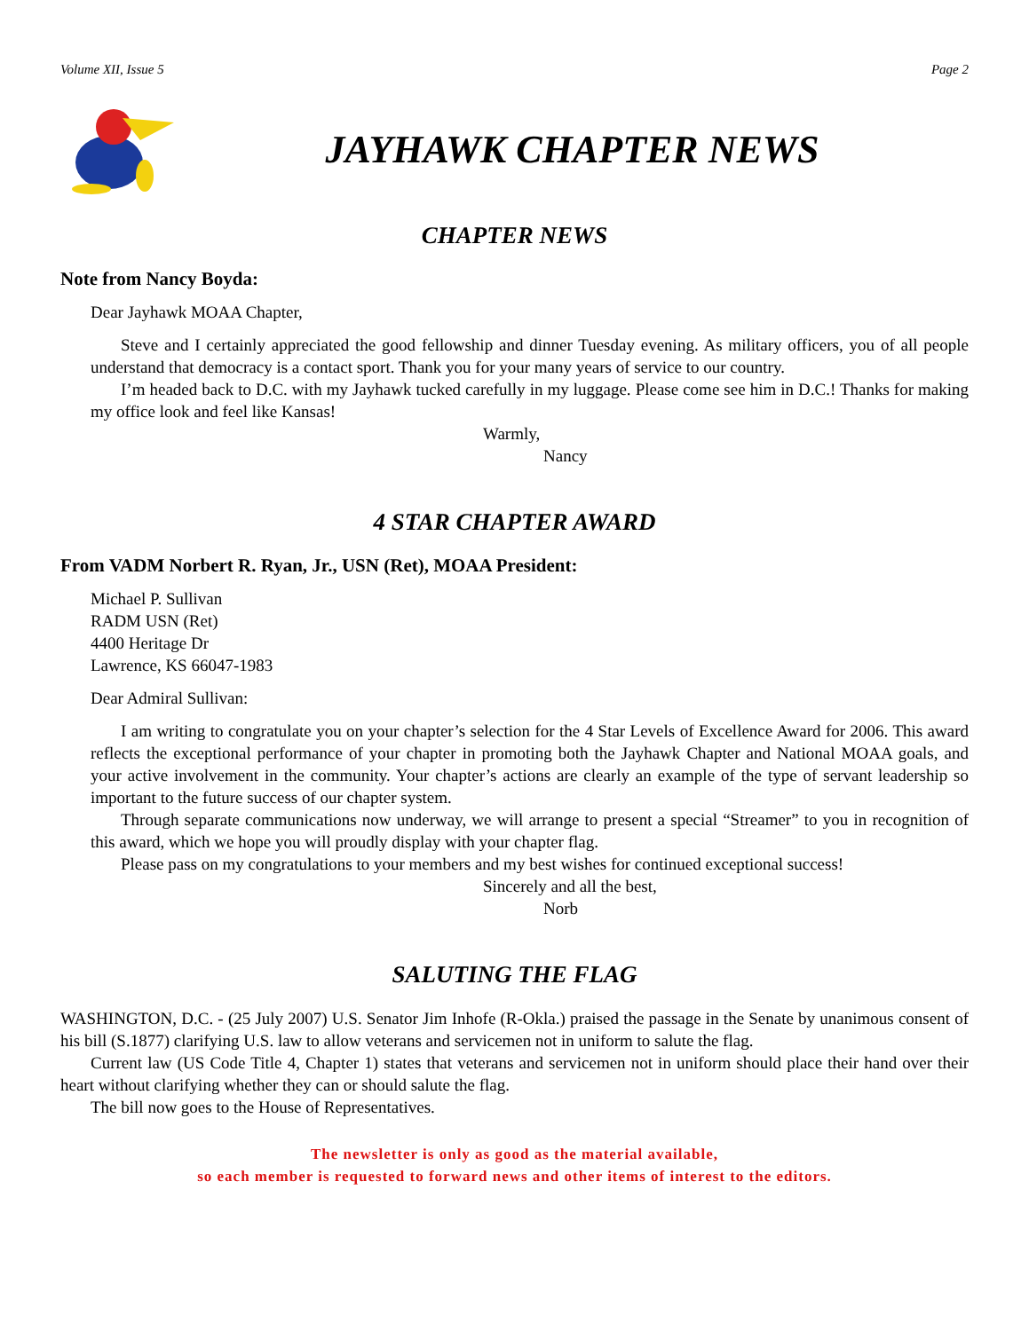Volume XII, Issue 5 Page 2
JAYHAWK CHAPTER NEWS
CHAPTER NEWS
Note from Nancy Boyda:
Dear Jayhawk MOAA Chapter,
Steve and I certainly appreciated the good fellowship and dinner Tuesday evening. As military officers, you of all people understand that democracy is a contact sport. Thank you for your many years of service to our country.
I’m headed back to D.C. with my Jayhawk tucked carefully in my luggage. Please come see him in D.C.! Thanks for making my office look and feel like Kansas!
Warmly,
Nancy
4 STAR CHAPTER AWARD
From VADM Norbert R. Ryan, Jr., USN (Ret), MOAA President:
Michael P. Sullivan
RADM USN (Ret)
4400 Heritage Dr
Lawrence, KS 66047-1983
Dear Admiral Sullivan:
I am writing to congratulate you on your chapter’s selection for the 4 Star Levels of Excellence Award for 2006. This award reflects the exceptional performance of your chapter in promoting both the Jayhawk Chapter and National MOAA goals, and your active involvement in the community. Your chapter’s actions are clearly an example of the type of servant leadership so important to the future success of our chapter system.
Through separate communications now underway, we will arrange to present a special “Streamer” to you in recognition of this award, which we hope you will proudly display with your chapter flag.
Please pass on my congratulations to your members and my best wishes for continued exceptional success!
Sincerely and all the best,
Norb
SALUTING THE FLAG
WASHINGTON, D.C. - (25 July 2007) U.S. Senator Jim Inhofe (R-Okla.) praised the passage in the Senate by unanimous consent of his bill (S.1877) clarifying U.S. law to allow veterans and servicemen not in uniform to salute the flag.
Current law (US Code Title 4, Chapter 1) states that veterans and servicemen not in uniform should place their hand over their heart without clarifying whether they can or should salute the flag.
The bill now goes to the House of Representatives.
The newsletter is only as good as the material available,
so each member is requested to forward news and other items of interest to the editors.